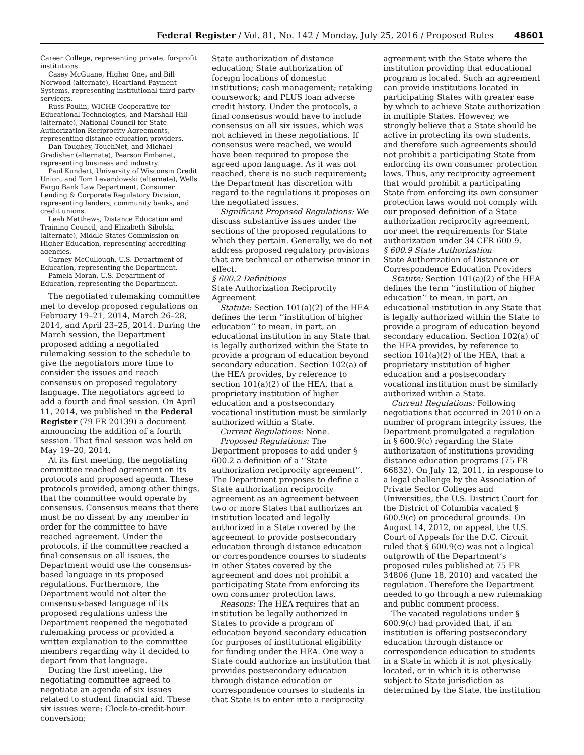Federal Register / Vol. 81, No. 142 / Monday, July 25, 2016 / Proposed Rules 48601
Career College, representing private, for-profit institutions.
Casey McGuane, Higher One, and Bill Norwood (alternate), Heartland Payment Systems, representing institutional third-party servicers.
Russ Poulin, WICHE Cooperative for Educational Technologies, and Marshall Hill (alternate), National Council for State Authorization Reciprocity Agreements, representing distance education providers.
Dan Toughey, TouchNet, and Michael Gradisher (alternate), Pearson Embanet, representing business and industry.
Paul Kundert, University of Wisconsin Credit Union, and Tom Levandowski (alternate), Wells Fargo Bank Law Department, Consumer Lending & Corporate Regulatory Division, representing lenders, community banks, and credit unions.
Leah Matthews, Distance Education and Training Council, and Elizabeth Sibolski (alternate), Middle States Commission on Higher Education, representing accrediting agencies.
Carney McCullough, U.S. Department of Education, representing the Department.
Pamela Moran, U.S. Department of Education, representing the Department.
The negotiated rulemaking committee met to develop proposed regulations on February 19–21, 2014, March 26–28, 2014, and April 23–25, 2014. During the March session, the Department proposed adding a negotiated rulemaking session to the schedule to give the negotiators more time to consider the issues and reach consensus on proposed regulatory language. The negotiators agreed to add a fourth and final session. On April 11, 2014, we published in the Federal Register (79 FR 20139) a document announcing the addition of a fourth session. That final session was held on May 19–20, 2014.
At its first meeting, the negotiating committee reached agreement on its protocols and proposed agenda. These protocols provided, among other things, that the committee would operate by consensus. Consensus means that there must be no dissent by any member in order for the committee to have reached agreement. Under the protocols, if the committee reached a final consensus on all issues, the Department would use the consensus-based language in its proposed regulations. Furthermore, the Department would not alter the consensus-based language of its proposed regulations unless the Department reopened the negotiated rulemaking process or provided a written explanation to the committee members regarding why it decided to depart from that language.
During the first meeting, the negotiating committee agreed to negotiate an agenda of six issues related to student financial aid. These six issues were: Clock-to-credit-hour conversion;
State authorization of distance education; State authorization of foreign locations of domestic institutions; cash management; retaking coursework; and PLUS loan adverse credit history. Under the protocols, a final consensus would have to include consensus on all six issues, which was not achieved in these negotiations. If consensus were reached, we would have been required to propose the agreed upon language. As it was not reached, there is no such requirement; the Department has discretion with regard to the regulations it proposes on the negotiated issues.
Significant Proposed Regulations: We discuss substantive issues under the sections of the proposed regulations to which they pertain. Generally, we do not address proposed regulatory provisions that are technical or otherwise minor in effect.
§ 600.2 Definitions
State Authorization Reciprocity Agreement
Statute: Section 101(a)(2) of the HEA defines the term ‘‘institution of higher education’’ to mean, in part, an educational institution in any State that is legally authorized within the State to provide a program of education beyond secondary education. Section 102(a) of the HEA provides, by reference to section 101(a)(2) of the HEA, that a proprietary institution of higher education and a postsecondary vocational institution must be similarly authorized within a State.
Current Regulations: None.
Proposed Regulations: The Department proposes to add under § 600.2 a definition of a ‘‘State authorization reciprocity agreement’’. The Department proposes to define a State authorization reciprocity agreement as an agreement between two or more States that authorizes an institution located and legally authorized in a State covered by the agreement to provide postsecondary education through distance education or correspondence courses to students in other States covered by the agreement and does not prohibit a participating State from enforcing its own consumer protection laws.
Reasons: The HEA requires that an institution be legally authorized in States to provide a program of education beyond secondary education for purposes of institutional eligibility for funding under the HEA. One way a State could authorize an institution that provides postsecondary education through distance education or correspondence courses to students in that State is to enter into a reciprocity
agreement with the State where the institution providing that educational program is located. Such an agreement can provide institutions located in participating States with greater ease by which to achieve State authorization in multiple States. However, we strongly believe that a State should be active in protecting its own students, and therefore such agreements should not prohibit a participating State from enforcing its own consumer protection laws. Thus, any reciprocity agreement that would prohibit a participating State from enforcing its own consumer protection laws would not comply with our proposed definition of a State authorization reciprocity agreement, nor meet the requirements for State authorization under 34 CFR 600.9.
§ 600.9 State Authorization
State Authorization of Distance or Correspondence Education Providers
Statute: Section 101(a)(2) of the HEA defines the term ‘‘institution of higher education’’ to mean, in part, an educational institution in any State that is legally authorized within the State to provide a program of education beyond secondary education. Section 102(a) of the HEA provides, by reference to section 101(a)(2) of the HEA, that a proprietary institution of higher education and a postsecondary vocational institution must be similarly authorized within a State.
Current Regulations: Following negotiations that occurred in 2010 on a number of program integrity issues, the Department promulgated a regulation in § 600.9(c) regarding the State authorization of institutions providing distance education programs (75 FR 66832). On July 12, 2011, in response to a legal challenge by the Association of Private Sector Colleges and Universities, the U.S. District Court for the District of Columbia vacated § 600.9(c) on procedural grounds. On August 14, 2012, on appeal, the U.S. Court of Appeals for the D.C. Circuit ruled that § 600.9(c) was not a logical outgrowth of the Department’s proposed rules published at 75 FR 34806 (June 18, 2010) and vacated the regulation. Therefore the Department needed to go through a new rulemaking and public comment process.
The vacated regulations under § 600.9(c) had provided that, if an institution is offering postsecondary education through distance or correspondence education to students in a State in which it is not physically located, or in which it is otherwise subject to State jurisdiction as determined by the State, the institution